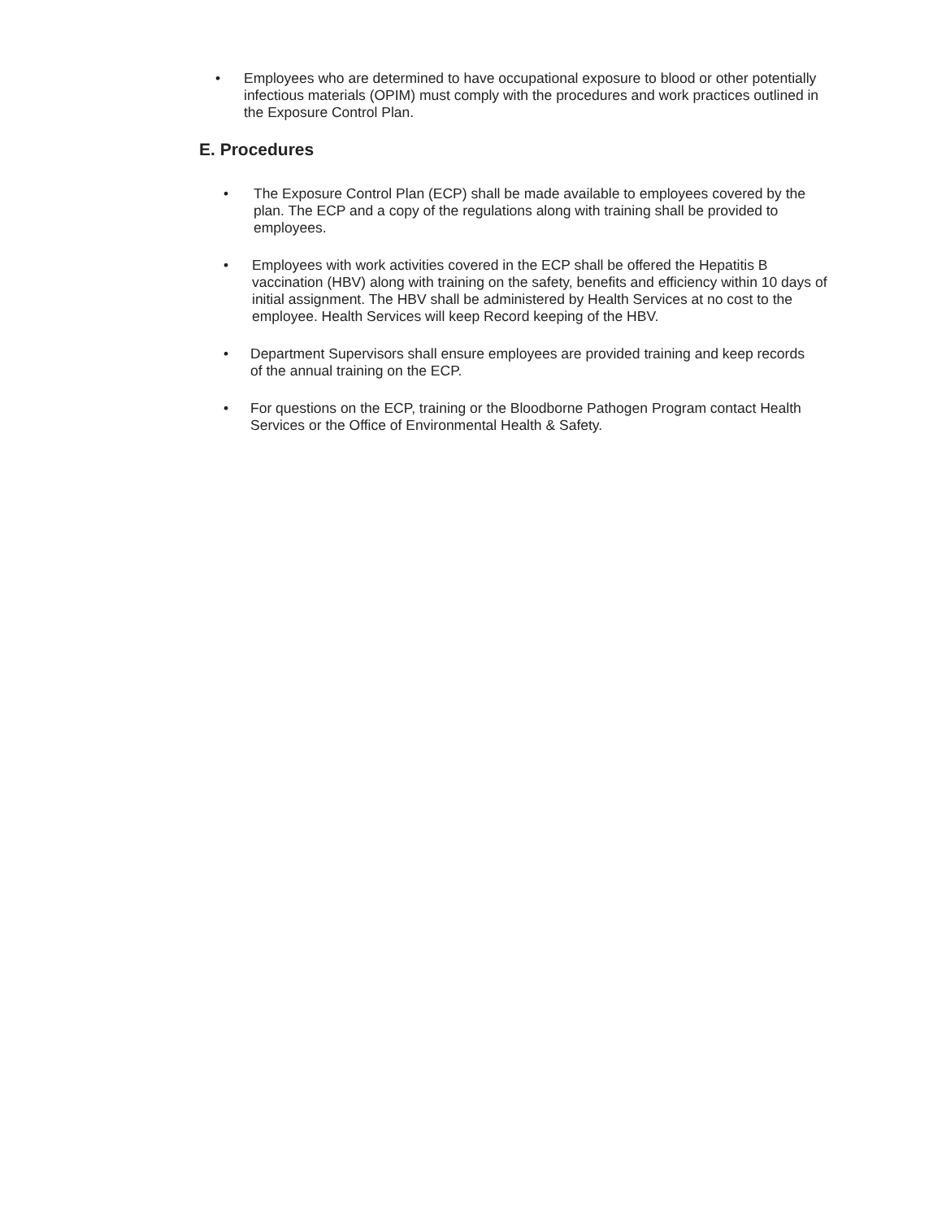• Employees who are determined to have occupational exposure to blood or other potentially infectious materials (OPIM) must comply with the procedures and work practices outlined in the Exposure Control Plan.
E. Procedures
• The Exposure Control Plan (ECP) shall be made available to employees covered by the plan. The ECP and a copy of the regulations along with training shall be provided to employees.
• Employees with work activities covered in the ECP shall be offered the Hepatitis B vaccination (HBV) along with training on the safety, benefits and efficiency within 10 days of initial assignment. The HBV shall be administered by Health Services at no cost to the employee. Health Services will keep Record keeping of the HBV.
• Department Supervisors shall ensure employees are provided training and keep records of the annual training on the ECP.
• For questions on the ECP, training or the Bloodborne Pathogen Program contact Health Services or the Office of Environmental Health & Safety.